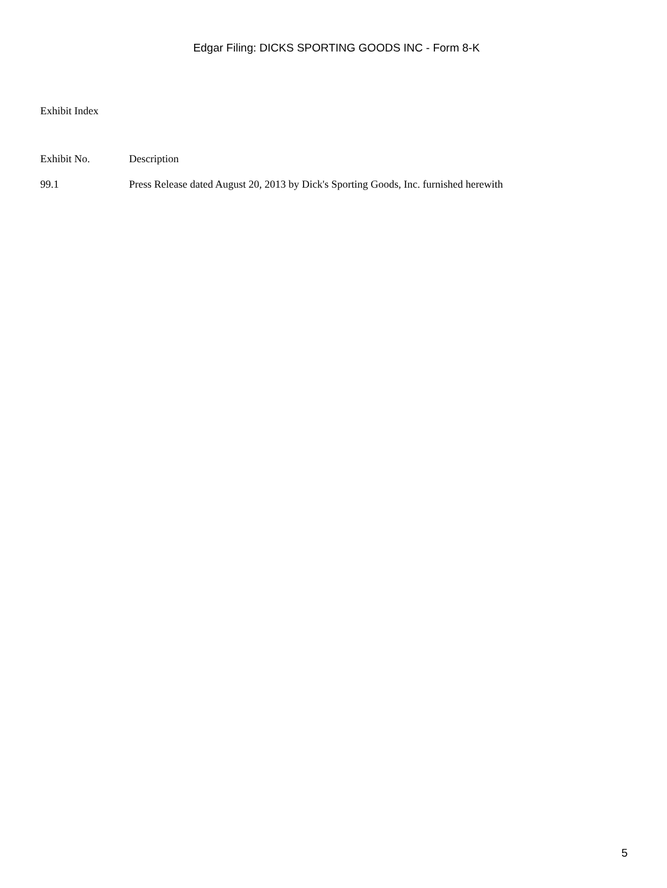Edgar Filing: DICKS SPORTING GOODS INC - Form 8-K
Exhibit Index
| Exhibit No. | Description |
| --- | --- |
| 99.1 | Press Release dated August 20, 2013 by Dick's Sporting Goods, Inc. furnished herewith |
5